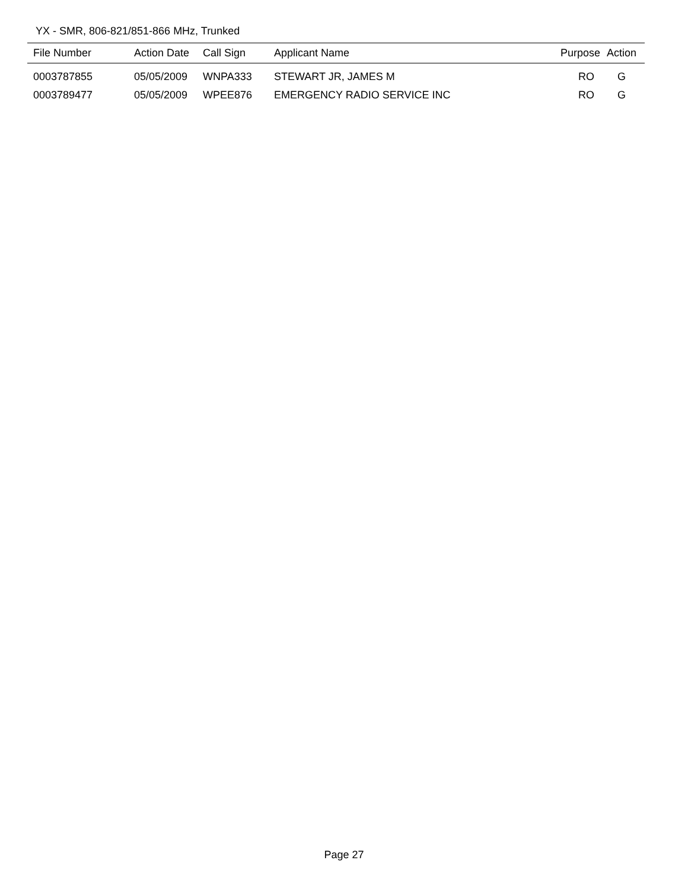YX - SMR, 806-821/851-866 MHz, Trunked
| File Number | Action Date | Call Sign | Applicant Name | Purpose | Action |
| --- | --- | --- | --- | --- | --- |
| 0003787855 | 05/05/2009 | WNPA333 | STEWART JR, JAMES M | RO | G |
| 0003789477 | 05/05/2009 | WPEE876 | EMERGENCY RADIO SERVICE INC | RO | G |
Page 27